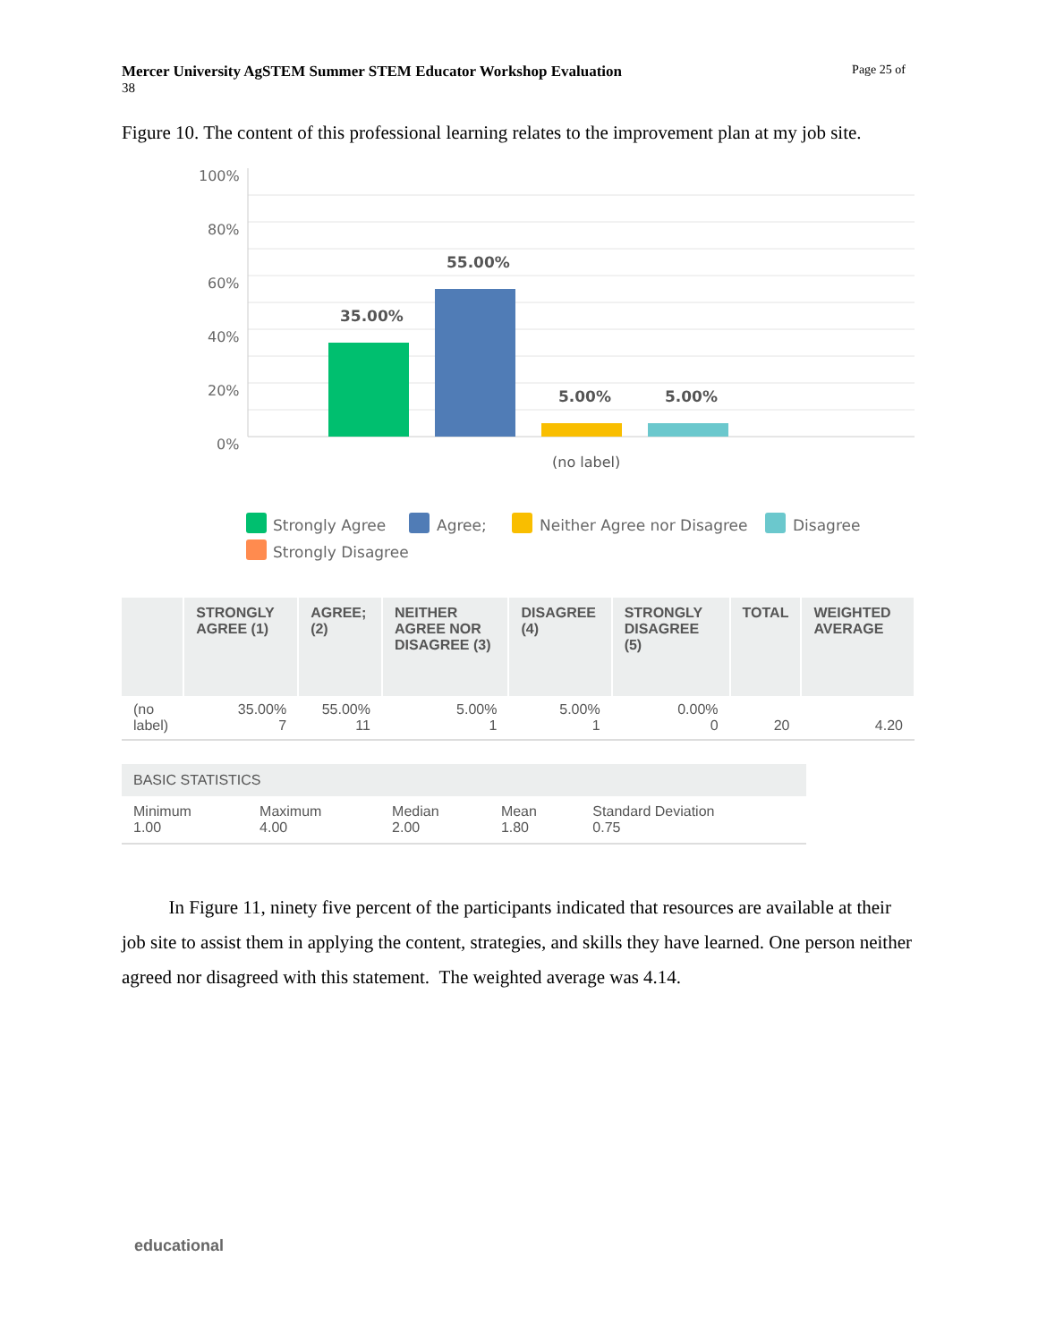Page 25 of Mercer University AgSTEM Summer STEM Educator Workshop Evaluation
38
Figure 10. The content of this professional learning relates to the improvement plan at my job site.
100%
80%
60%
40%
20%
0%
35.00%
55.00%
5.00%
5.00%
(no label)
Strongly Agree
Agree;
Neither Agree nor Disagree
Disagree
Strongly Disagree
| | STRONGLY AGREE (1) | AGREE; (2) | NEITHER AGREE NOR DISAGREE (3) | DISAGREE (4) | STRONGLY DISAGREE (5) | TOTAL | WEIGHTED AVERAGE |
| --- | --- | --- | --- | --- | --- | --- | --- |
| (no label) | 35.00% 7 | 55.00% 11 | 5.00% 1 | 5.00% 1 | 0.00% 0 | 20 | 4.20 |
| BASIC STATISTICS | | | | |
| --- | --- | --- | --- | --- |
| Minimum 1.00 | Maximum 4.00 | Median 2.00 | Mean 1.80 | Standard Deviation 0.75 |
In Figure 11, ninety five percent of the participants indicated that resources are available at their job site to assist them in applying the content, strategies, and skills they have learned. One person neither agreed nor disagreed with this statement. The weighted average was 4.14.
educational